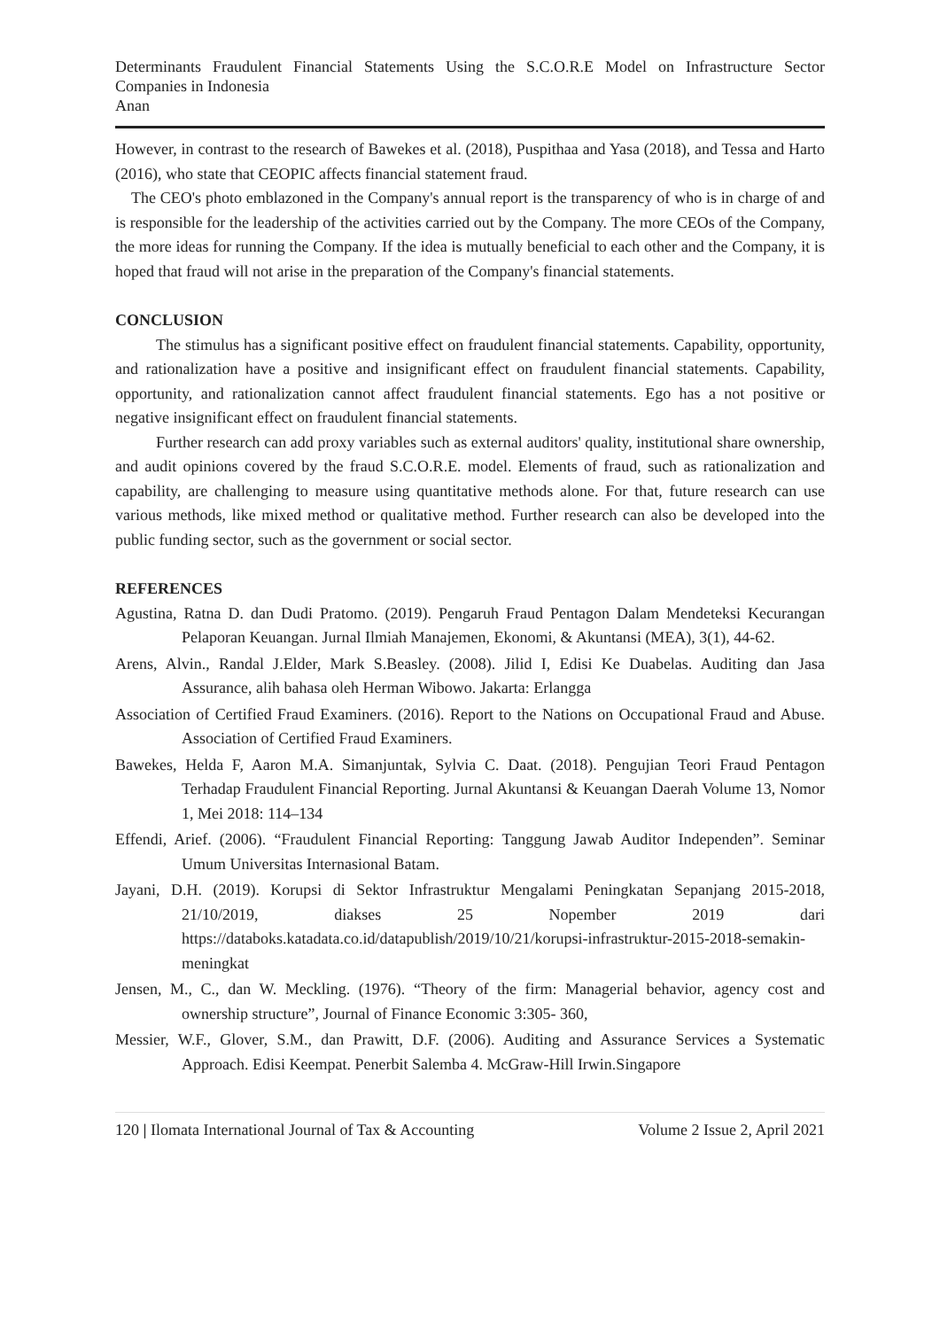Determinants Fraudulent Financial Statements Using the S.C.O.R.E Model on Infrastructure Sector Companies in Indonesia
Anan
However, in contrast to the research of Bawekes et al. (2018), Puspithaa and Yasa (2018), and Tessa and Harto (2016), who state that CEOPIC affects financial statement fraud.
The CEO's photo emblazoned in the Company's annual report is the transparency of who is in charge of and is responsible for the leadership of the activities carried out by the Company. The more CEOs of the Company, the more ideas for running the Company. If the idea is mutually beneficial to each other and the Company, it is hoped that fraud will not arise in the preparation of the Company's financial statements.
CONCLUSION
The stimulus has a significant positive effect on fraudulent financial statements. Capability, opportunity, and rationalization have a positive and insignificant effect on fraudulent financial statements. Capability, opportunity, and rationalization cannot affect fraudulent financial statements. Ego has a not positive or negative insignificant effect on fraudulent financial statements.
Further research can add proxy variables such as external auditors' quality, institutional share ownership, and audit opinions covered by the fraud S.C.O.R.E. model. Elements of fraud, such as rationalization and capability, are challenging to measure using quantitative methods alone. For that, future research can use various methods, like mixed method or qualitative method. Further research can also be developed into the public funding sector, such as the government or social sector.
REFERENCES
Agustina, Ratna D. dan Dudi Pratomo. (2019). Pengaruh Fraud Pentagon Dalam Mendeteksi Kecurangan Pelaporan Keuangan. Jurnal Ilmiah Manajemen, Ekonomi, & Akuntansi (MEA), 3(1), 44-62.
Arens, Alvin., Randal J.Elder, Mark S.Beasley. (2008). Jilid I, Edisi Ke Duabelas. Auditing dan Jasa Assurance, alih bahasa oleh Herman Wibowo. Jakarta: Erlangga
Association of Certified Fraud Examiners. (2016). Report to the Nations on Occupational Fraud and Abuse. Association of Certified Fraud Examiners.
Bawekes, Helda F, Aaron M.A. Simanjuntak, Sylvia C. Daat. (2018). Pengujian Teori Fraud Pentagon Terhadap Fraudulent Financial Reporting. Jurnal Akuntansi & Keuangan Daerah Volume 13, Nomor 1, Mei 2018: 114–134
Effendi, Arief. (2006). “Fraudulent Financial Reporting: Tanggung Jawab Auditor Independen”. Seminar Umum Universitas Internasional Batam.
Jayani, D.H. (2019). Korupsi di Sektor Infrastruktur Mengalami Peningkatan Sepanjang 2015-2018, 21/10/2019, diakses 25 Nopember 2019 dari https://databoks.katadata.co.id/datapublish/2019/10/21/korupsi-infrastruktur-2015-2018-semakin-meningkat
Jensen, M., C., dan W. Meckling. (1976). “Theory of the firm: Managerial behavior, agency cost and ownership structure”, Journal of Finance Economic 3:305- 360,
Messier, W.F., Glover, S.M., dan Prawitt, D.F. (2006). Auditing and Assurance Services a Systematic Approach. Edisi Keempat. Penerbit Salemba 4. McGraw-Hill Irwin.Singapore
120 | Ilomata International Journal of Tax & Accounting Volume 2 Issue 2, April 2021